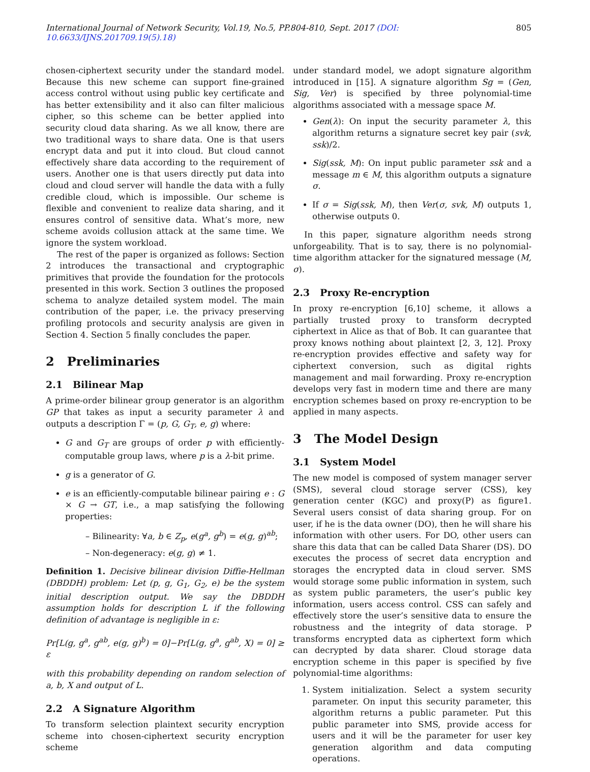International Journal of Network Security, Vol.19, No.5, PP.804-810, Sept. 2017 (DOI: 10.6633/IJNS.201709.19(5).18) 805
chosen-ciphertext security under the standard model. Because this new scheme can support fine-grained access control without using public key certificate and has better extensibility and it also can filter malicious cipher, so this scheme can be better applied into security cloud data sharing. As we all know, there are two traditional ways to share data. One is that users encrypt data and put it into cloud. But cloud cannot effectively share data according to the requirement of users. Another one is that users directly put data into cloud and cloud server will handle the data with a fully credible cloud, which is impossible. Our scheme is flexible and convenient to realize data sharing, and it ensures control of sensitive data. What’s more, new scheme avoids collusion attack at the same time. We ignore the system workload.
The rest of the paper is organized as follows: Section 2 introduces the transactional and cryptographic primitives that provide the foundation for the protocols presented in this work. Section 3 outlines the proposed schema to analyze detailed system model. The main contribution of the paper, i.e. the privacy preserving profiling protocols and security analysis are given in Section 4. Section 5 finally concludes the paper.
2 Preliminaries
2.1 Bilinear Map
A prime-order bilinear group generator is an algorithm GP that takes as input a security parameter λ and outputs a description Γ = (p, G, G<sub>T</sub>, e, g) where:
G and G<sub>T</sub> are groups of order p with efficiently-computable group laws, where p is a λ-bit prime.
g is a generator of G.
e is an efficiently-computable bilinear pairing e : G × G → GT, i.e., a map satisfying the following properties:
– Bilinearity: ∀a, b ∈ Z<sub>p</sub>, e(g<sup>a</sup>, g<sup>b</sup>) = e(g, g)<sup>ab</sup>;
– Non-degeneracy: e(g, g) ≠ 1.
Definition 1. Decisive bilinear division Diffie-Hellman (DBDDH) problem: Let (p, g, G<sub>1</sub>, G<sub>2</sub>, e) be the system initial description output. We say the DBDDH assumption holds for description L if the following definition of advantage is negligible in ε:
Pr[L(g, g<sup>a</sup>, g<sup>ab</sup>, e(g, g)<sup>b</sup>) = 0]−Pr[L(g, g<sup>a</sup>, g<sup>ab</sup>, X) = 0] ≥ ε
with this probability depending on random selection of a, b, X and output of L.
2.2 A Signature Algorithm
To transform selection plaintext security encryption scheme into chosen-ciphertext security encryption scheme
under standard model, we adopt signature algorithm introduced in [15]. A signature algorithm Sg = (Gen, Sig, Ver) is specified by three polynomial-time algorithms associated with a message space M.
Gen(λ): On input the security parameter λ, this algorithm returns a signature secret key pair (svk, ssk)/2.
Sig(ssk, M): On input public parameter ssk and a message m ∈ M, this algorithm outputs a signature σ.
If σ = Sig(ssk, M), then Ver(σ, svk, M) outputs 1, otherwise outputs 0.
In this paper, signature algorithm needs strong unforgeability. That is to say, there is no polynomial-time algorithm attacker for the signatured message (M, σ).
2.3 Proxy Re-encryption
In proxy re-encryption [6,10] scheme, it allows a partially trusted proxy to transform decrypted ciphertext in Alice as that of Bob. It can guarantee that proxy knows nothing about plaintext [2, 3, 12]. Proxy re-encryption provides effective and safety way for ciphertext conversion, such as digital rights management and mail forwarding. Proxy re-encryption develops very fast in modern time and there are many encryption schemes based on proxy re-encryption to be applied in many aspects.
3 The Model Design
3.1 System Model
The new model is composed of system manager server (SMS), several cloud storage server (CSS), key generation center (KGC) and proxy(P) as figure1. Several users consist of data sharing group. For on user, if he is the data owner (DO), then he will share his information with other users. For DO, other users can share this data that can be called Data Sharer (DS). DO executes the process of secret data encryption and storages the encrypted data in cloud server. SMS would storage some public information in system, such as system public parameters, the user’s public key information, users access control. CSS can safely and effectively store the user’s sensitive data to ensure the robustness and the integrity of data storage. P transforms encrypted data as ciphertext form which can decrypted by data sharer. Cloud storage data encryption scheme in this paper is specified by five polynomial-time algorithms:
1. System initialization. Select a system security parameter. On input this security parameter, this algorithm returns a public parameter. Put this public parameter into SMS, provide access for users and it will be the parameter for user key generation algorithm and data computing operations.